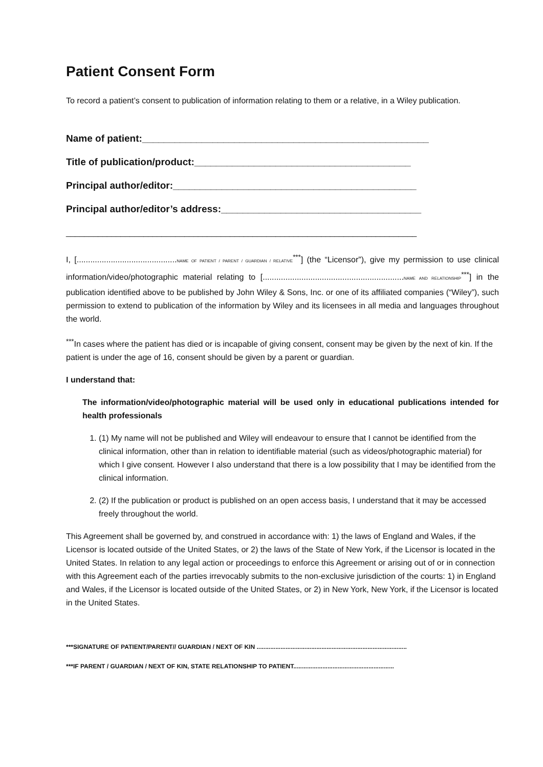Patient Consent Form
To record a patient’s consent to publication of information relating to them or a relative, in a Wiley publication.
Name of patient:_____________________________________________________
Title of publication/product:________________________________________
Principal author/editor:_____________________________________________
Principal author/editor’s address:_____________________________________
_____________________________________________________________________________
I, [............................................NAME OF PATIENT / PARENT / GUARDIAN / RELATIVE<sup>***</sup>] (the “Licensor”), give my permission to use clinical information/video/photographic material relating to [..............................................................NAME AND RELATIONSHIP<sup>***</sup>] in the publication identified above to be published by John Wiley & Sons, Inc. or one of its affiliated companies (“Wiley”), such permission to extend to publication of the information by Wiley and its licensees in all media and languages throughout the world.
<sup>***</sup> In cases where the patient has died or is incapable of giving consent, consent may be given by the next of kin. If the patient is under the age of 16, consent should be given by a parent or guardian.
I understand that:
The information/video/photographic material will be used only in educational publications intended for health professionals
1. (1) My name will not be published and Wiley will endeavour to ensure that I cannot be identified from the clinical information, other than in relation to identifiable material (such as videos/photographic material) for which I give consent. However I also understand that there is a low possibility that I may be identified from the clinical information.
2. (2) If the publication or product is published on an open access basis, I understand that it may be accessed freely throughout the world.
This Agreement shall be governed by, and construed in accordance with: 1) the laws of England and Wales, if the Licensor is located outside of the United States, or 2) the laws of the State of New York, if the Licensor is located in the United States. In relation to any legal action or proceedings to enforce this Agreement or arising out of or in connection with this Agreement each of the parties irrevocably submits to the non-exclusive jurisdiction of the courts: 1) in England and Wales, if the Licensor is located outside of the United States, or 2) in New York, New York, if the Licensor is located in the United States.
***SIGNATURE OF PATIENT/PARENT// GUARDIAN / NEXT OF KIN ........................................................................................
***IF PARENT / GUARDIAN / NEXT OF KIN, STATE RELATIONSHIP TO PATIENT...........................................................